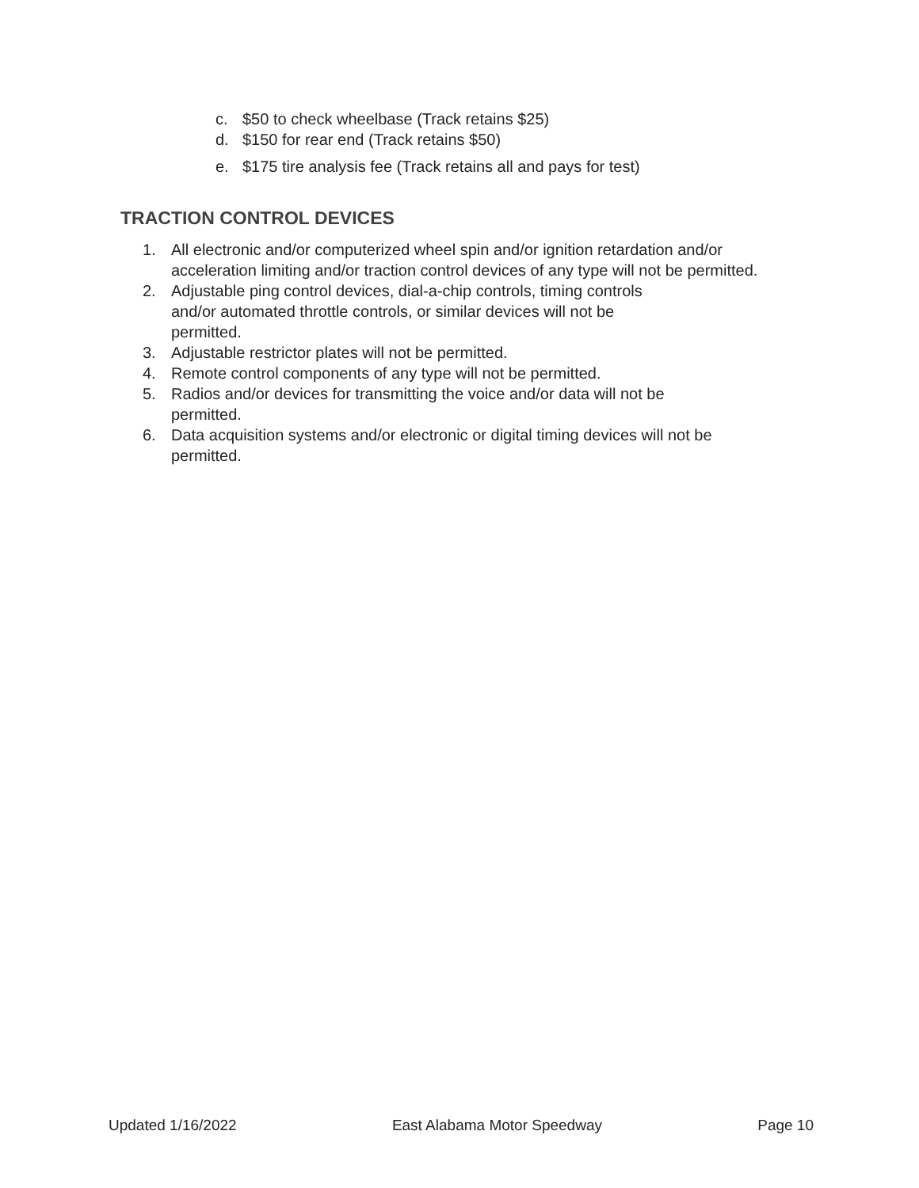c. $50 to check wheelbase (Track retains $25)
d. $150 for rear end (Track retains $50)
e. $175 tire analysis fee (Track retains all and pays for test)
TRACTION CONTROL DEVICES
1. All electronic and/or computerized wheel spin and/or ignition retardation and/or acceleration limiting and/or traction control devices of any type will not be permitted.
2. Adjustable ping control devices, dial-a-chip controls, timing controls
and/or automated throttle controls, or similar devices will not be
permitted.
3. Adjustable restrictor plates will not be permitted.
4. Remote control components of any type will not be permitted.
5. Radios and/or devices for transmitting the voice and/or data will not be
permitted.
6. Data acquisition systems and/or electronic or digital timing devices will not be permitted.
Updated 1/16/2022 East Alabama Motor Speedway Page 10